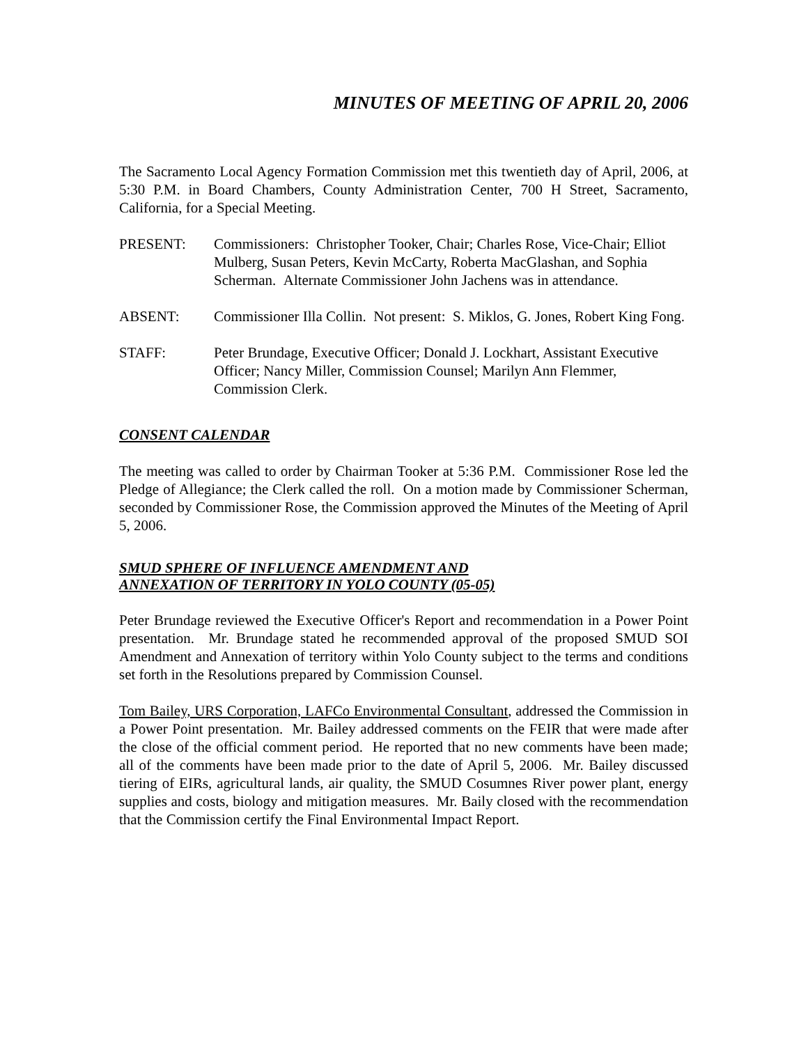MINUTES OF MEETING OF APRIL 20, 2006
The Sacramento Local Agency Formation Commission met this twentieth day of April, 2006, at 5:30 P.M. in Board Chambers, County Administration Center, 700 H Street, Sacramento, California, for a Special Meeting.
PRESENT: Commissioners: Christopher Tooker, Chair; Charles Rose, Vice-Chair; Elliot Mulberg, Susan Peters, Kevin McCarty, Roberta MacGlashan, and Sophia Scherman. Alternate Commissioner John Jachens was in attendance.
ABSENT: Commissioner Illa Collin. Not present: S. Miklos, G. Jones, Robert King Fong.
STAFF: Peter Brundage, Executive Officer; Donald J. Lockhart, Assistant Executive Officer; Nancy Miller, Commission Counsel; Marilyn Ann Flemmer, Commission Clerk.
CONSENT CALENDAR
The meeting was called to order by Chairman Tooker at 5:36 P.M. Commissioner Rose led the Pledge of Allegiance; the Clerk called the roll. On a motion made by Commissioner Scherman, seconded by Commissioner Rose, the Commission approved the Minutes of the Meeting of April 5, 2006.
SMUD SPHERE OF INFLUENCE AMENDMENT AND
ANNEXATION OF TERRITORY IN YOLO COUNTY (05-05)
Peter Brundage reviewed the Executive Officer's Report and recommendation in a Power Point presentation. Mr. Brundage stated he recommended approval of the proposed SMUD SOI Amendment and Annexation of territory within Yolo County subject to the terms and conditions set forth in the Resolutions prepared by Commission Counsel.
Tom Bailey, URS Corporation, LAFCo Environmental Consultant, addressed the Commission in a Power Point presentation. Mr. Bailey addressed comments on the FEIR that were made after the close of the official comment period. He reported that no new comments have been made; all of the comments have been made prior to the date of April 5, 2006. Mr. Bailey discussed tiering of EIRs, agricultural lands, air quality, the SMUD Cosumnes River power plant, energy supplies and costs, biology and mitigation measures. Mr. Baily closed with the recommendation that the Commission certify the Final Environmental Impact Report.